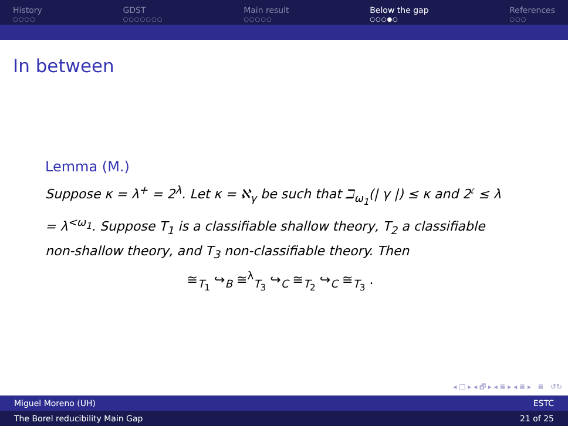History
○○○○
GDST
○○○○○○○
Main result
○○○○○
Below the gap
○○○●○
References
○○○
In between
Lemma (M.)
Suppose κ = λ<sup>+</sup> = 2<sup>λ</sup>. Let κ = ℵ<sub>γ</sub> be such that ℶ<sub>ω<sub>1</sub></sub>(| γ |) ≤ κ and 2<sup>𝔠</sup> ≤ λ = λ<sup><ω<sub>1</sub></sup>. Suppose T<sub>1</sub> is a classifiable shallow theory, T<sub>2</sub> a classifiable non-shallow theory, and T<sub>3</sub> non-classifiable theory. Then
≅<sub>T<sub>1</sub></sub> ↪<sub>B</sub> ≅<sup>λ</sup><sub>T<sub>3</sub></sub> ↪<sub>C</sub> ≅<sub>T<sub>2</sub></sub> ↪<sub>C</sub> ≅<sub>T<sub>3</sub></sub> .
◂ □ ▸ ◂ 🗗 ▸ ◂ ≣ ▸ ◂ ≣ ▸ ≣ ↺↻
Miguel Moreno (UH) ESTC
The Borel reducibility Main Gap 21 of 25